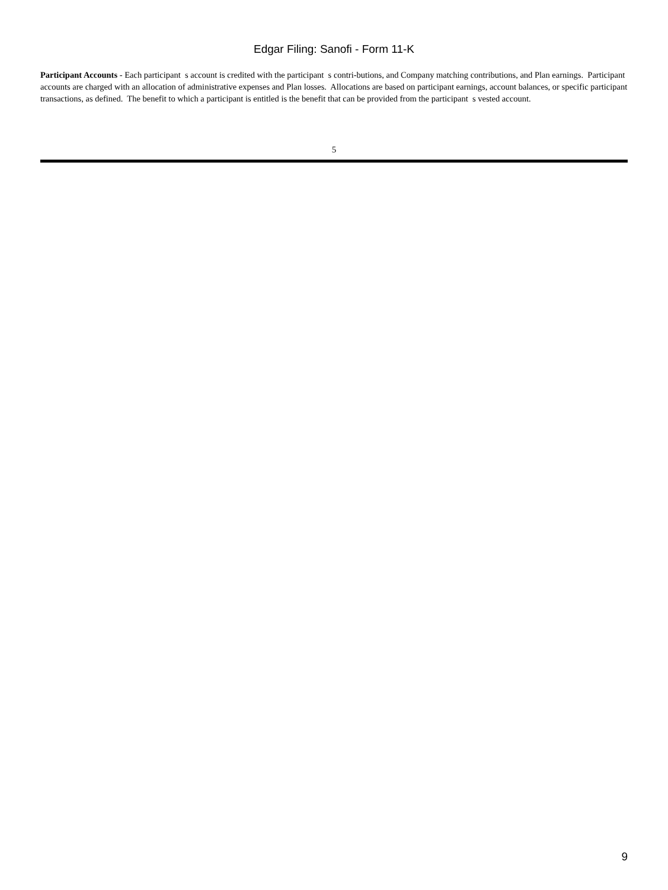Edgar Filing: Sanofi - Form 11-K
Participant Accounts - Each participant s account is credited with the participant s contri-butions, and Company matching contributions, and Plan earnings. Participant accounts are charged with an allocation of administrative expenses and Plan losses. Allocations are based on participant earnings, account balances, or specific participant transactions, as defined. The benefit to which a participant is entitled is the benefit that can be provided from the participant s vested account.
5
9